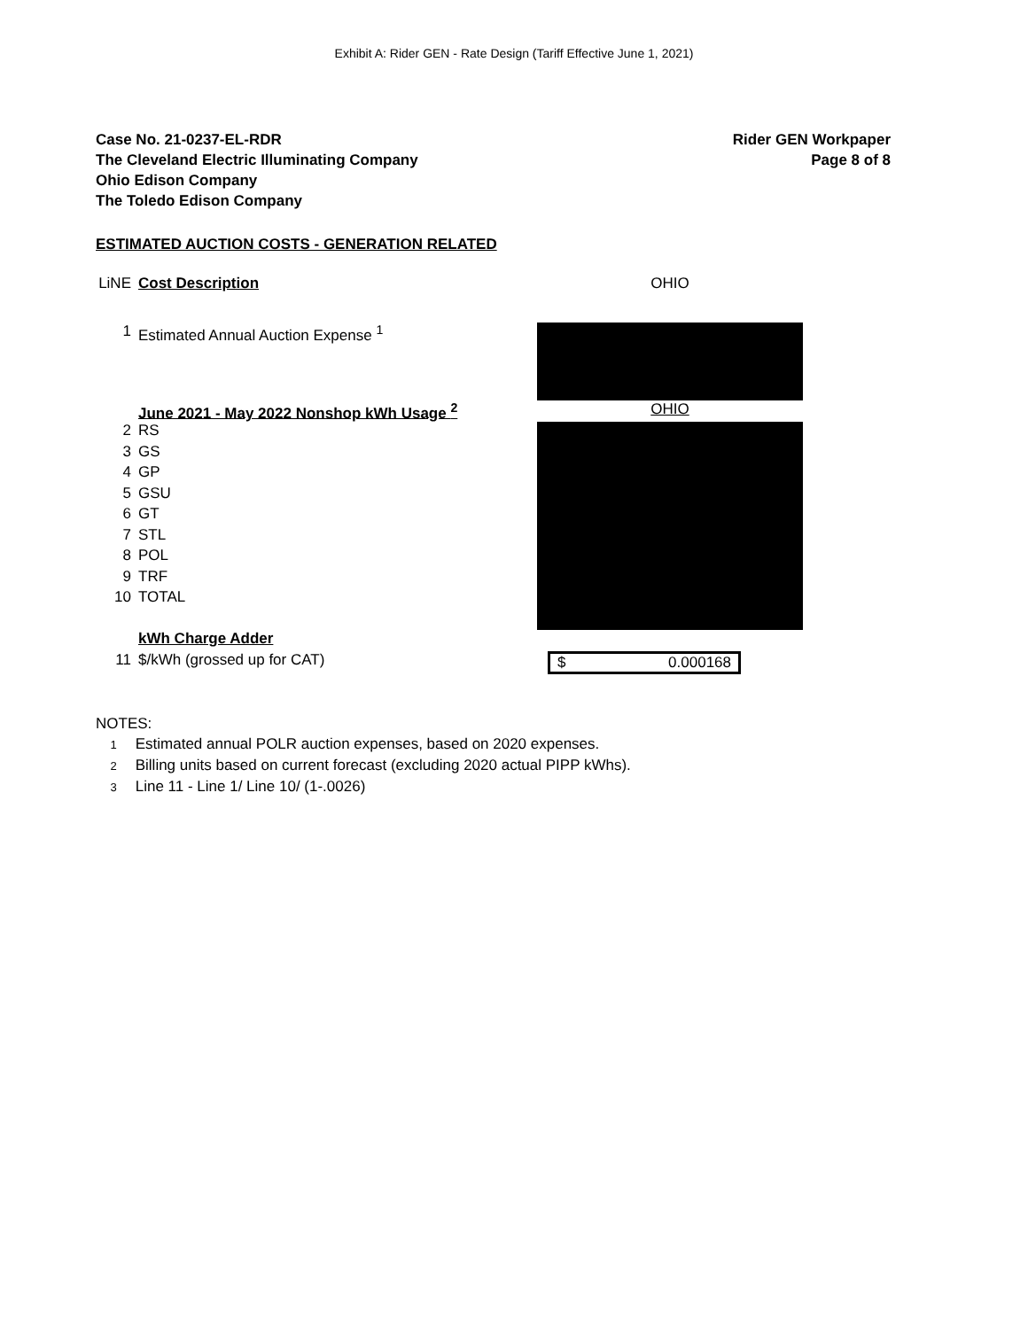Exhibit A: Rider GEN - Rate Design (Tariff Effective June 1, 2021)
Case No. 21-0237-EL-RDR
The Cleveland Electric Illuminating Company
Ohio Edison Company
The Toledo Edison Company
Rider GEN Workpaper
Page 8 of 8
ESTIMATED AUCTION COSTS - GENERATION RELATED
| LiNE | Cost Description | OHIO |
| 1 | Estimated Annual Auction Expense <sup>1</sup> | |
| | June 2021 - May 2022 Nonshop kWh Usage <sup>2</sup> | OHIO |
| 2 | RS | |
| 3 | GS | |
| 4 | GP | |
| 5 | GSU | |
| 6 | GT | |
| 7 | STL | |
| 8 | POL | |
| 9 | TRF | |
| 10 | TOTAL | |
| | kWh Charge Adder | |
| 11 | $/kWh (grossed up for CAT) | $ 0.000168 |
NOTES:
1 Estimated annual POLR auction expenses, based on 2020 expenses.
2 Billing units based on current forecast (excluding 2020 actual PIPP kWhs).
3 Line 11 - Line 1/ Line 10/ (1-.0026)